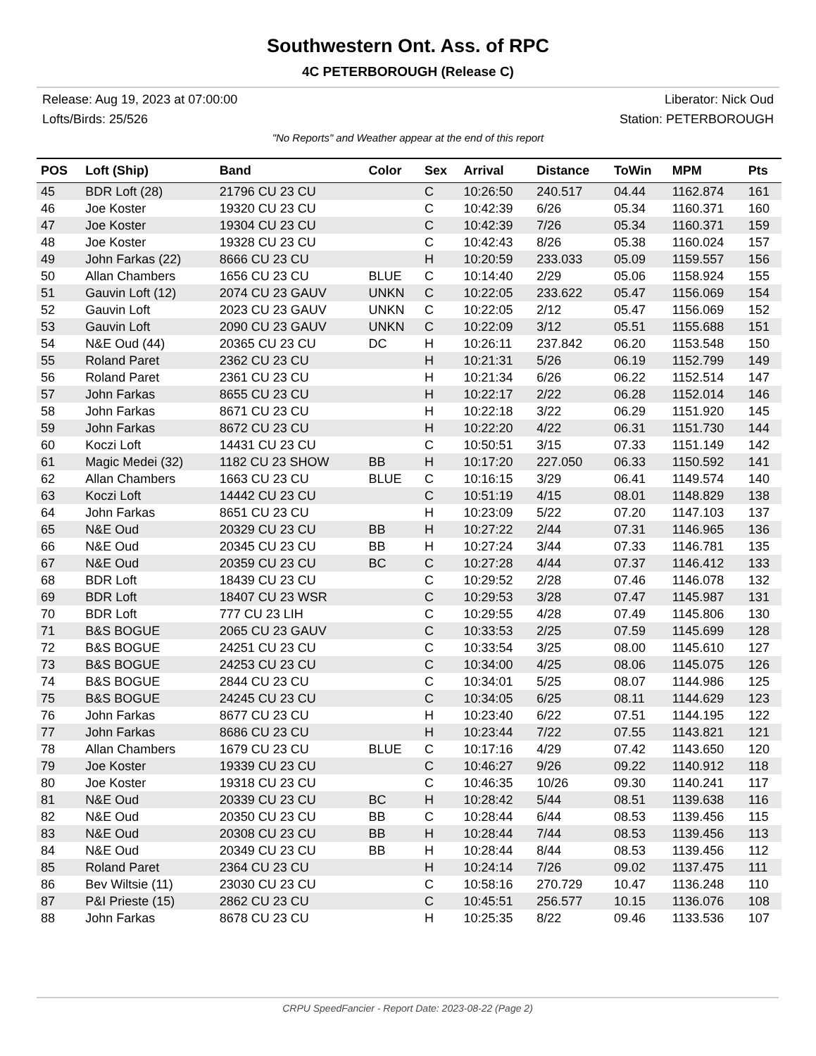Southwestern Ont. Ass. of RPC
4C PETERBOROUGH (Release C)
Release: Aug 19, 2023 at 07:00:00 Liberator: Nick Oud
Lofts/Birds: 25/526 Station: PETERBOROUGH
"No Reports" and Weather appear at the end of this report
| POS | Loft (Ship) | Band | Color | Sex | Arrival | Distance | ToWin | MPM | Pts |
| --- | --- | --- | --- | --- | --- | --- | --- | --- | --- |
| 45 | BDR Loft (28) | 21796 CU 23 CU | | C | 10:26:50 | 240.517 | 04.44 | 1162.874 | 161 |
| 46 | Joe Koster | 19320 CU 23 CU | | C | 10:42:39 | 6/26 | 05.34 | 1160.371 | 160 |
| 47 | Joe Koster | 19304 CU 23 CU | | C | 10:42:39 | 7/26 | 05.34 | 1160.371 | 159 |
| 48 | Joe Koster | 19328 CU 23 CU | | C | 10:42:43 | 8/26 | 05.38 | 1160.024 | 157 |
| 49 | John Farkas (22) | 8666 CU 23 CU | | H | 10:20:59 | 233.033 | 05.09 | 1159.557 | 156 |
| 50 | Allan Chambers | 1656 CU 23 CU | BLUE | C | 10:14:40 | 2/29 | 05.06 | 1158.924 | 155 |
| 51 | Gauvin Loft (12) | 2074 CU 23 GAUV | UNKN | C | 10:22:05 | 233.622 | 05.47 | 1156.069 | 154 |
| 52 | Gauvin Loft | 2023 CU 23 GAUV | UNKN | C | 10:22:05 | 2/12 | 05.47 | 1156.069 | 152 |
| 53 | Gauvin Loft | 2090 CU 23 GAUV | UNKN | C | 10:22:09 | 3/12 | 05.51 | 1155.688 | 151 |
| 54 | N&E Oud (44) | 20365 CU 23 CU | DC | H | 10:26:11 | 237.842 | 06.20 | 1153.548 | 150 |
| 55 | Roland Paret | 2362 CU 23 CU | | H | 10:21:31 | 5/26 | 06.19 | 1152.799 | 149 |
| 56 | Roland Paret | 2361 CU 23 CU | | H | 10:21:34 | 6/26 | 06.22 | 1152.514 | 147 |
| 57 | John Farkas | 8655 CU 23 CU | | H | 10:22:17 | 2/22 | 06.28 | 1152.014 | 146 |
| 58 | John Farkas | 8671 CU 23 CU | | H | 10:22:18 | 3/22 | 06.29 | 1151.920 | 145 |
| 59 | John Farkas | 8672 CU 23 CU | | H | 10:22:20 | 4/22 | 06.31 | 1151.730 | 144 |
| 60 | Koczi Loft | 14431 CU 23 CU | | C | 10:50:51 | 3/15 | 07.33 | 1151.149 | 142 |
| 61 | Magic Medei (32) | 1182 CU 23 SHOW | BB | H | 10:17:20 | 227.050 | 06.33 | 1150.592 | 141 |
| 62 | Allan Chambers | 1663 CU 23 CU | BLUE | C | 10:16:15 | 3/29 | 06.41 | 1149.574 | 140 |
| 63 | Koczi Loft | 14442 CU 23 CU | | C | 10:51:19 | 4/15 | 08.01 | 1148.829 | 138 |
| 64 | John Farkas | 8651 CU 23 CU | | H | 10:23:09 | 5/22 | 07.20 | 1147.103 | 137 |
| 65 | N&E Oud | 20329 CU 23 CU | BB | H | 10:27:22 | 2/44 | 07.31 | 1146.965 | 136 |
| 66 | N&E Oud | 20345 CU 23 CU | BB | H | 10:27:24 | 3/44 | 07.33 | 1146.781 | 135 |
| 67 | N&E Oud | 20359 CU 23 CU | BC | C | 10:27:28 | 4/44 | 07.37 | 1146.412 | 133 |
| 68 | BDR Loft | 18439 CU 23 CU | | C | 10:29:52 | 2/28 | 07.46 | 1146.078 | 132 |
| 69 | BDR Loft | 18407 CU 23 WSR | | C | 10:29:53 | 3/28 | 07.47 | 1145.987 | 131 |
| 70 | BDR Loft | 777 CU 23 LIH | | C | 10:29:55 | 4/28 | 07.49 | 1145.806 | 130 |
| 71 | B&S BOGUE | 2065 CU 23 GAUV | | C | 10:33:53 | 2/25 | 07.59 | 1145.699 | 128 |
| 72 | B&S BOGUE | 24251 CU 23 CU | | C | 10:33:54 | 3/25 | 08.00 | 1145.610 | 127 |
| 73 | B&S BOGUE | 24253 CU 23 CU | | C | 10:34:00 | 4/25 | 08.06 | 1145.075 | 126 |
| 74 | B&S BOGUE | 2844 CU 23 CU | | C | 10:34:01 | 5/25 | 08.07 | 1144.986 | 125 |
| 75 | B&S BOGUE | 24245 CU 23 CU | | C | 10:34:05 | 6/25 | 08.11 | 1144.629 | 123 |
| 76 | John Farkas | 8677 CU 23 CU | | H | 10:23:40 | 6/22 | 07.51 | 1144.195 | 122 |
| 77 | John Farkas | 8686 CU 23 CU | | H | 10:23:44 | 7/22 | 07.55 | 1143.821 | 121 |
| 78 | Allan Chambers | 1679 CU 23 CU | BLUE | C | 10:17:16 | 4/29 | 07.42 | 1143.650 | 120 |
| 79 | Joe Koster | 19339 CU 23 CU | | C | 10:46:27 | 9/26 | 09.22 | 1140.912 | 118 |
| 80 | Joe Koster | 19318 CU 23 CU | | C | 10:46:35 | 10/26 | 09.30 | 1140.241 | 117 |
| 81 | N&E Oud | 20339 CU 23 CU | BC | H | 10:28:42 | 5/44 | 08.51 | 1139.638 | 116 |
| 82 | N&E Oud | 20350 CU 23 CU | BB | C | 10:28:44 | 6/44 | 08.53 | 1139.456 | 115 |
| 83 | N&E Oud | 20308 CU 23 CU | BB | H | 10:28:44 | 7/44 | 08.53 | 1139.456 | 113 |
| 84 | N&E Oud | 20349 CU 23 CU | BB | H | 10:28:44 | 8/44 | 08.53 | 1139.456 | 112 |
| 85 | Roland Paret | 2364 CU 23 CU | | H | 10:24:14 | 7/26 | 09.02 | 1137.475 | 111 |
| 86 | Bev Wiltsie (11) | 23030 CU 23 CU | | C | 10:58:16 | 270.729 | 10.47 | 1136.248 | 110 |
| 87 | P&I Prieste (15) | 2862 CU 23 CU | | C | 10:45:51 | 256.577 | 10.15 | 1136.076 | 108 |
| 88 | John Farkas | 8678 CU 23 CU | | H | 10:25:35 | 8/22 | 09.46 | 1133.536 | 107 |
CRPU SpeedFancier - Report Date: 2023-08-22 (Page 2)